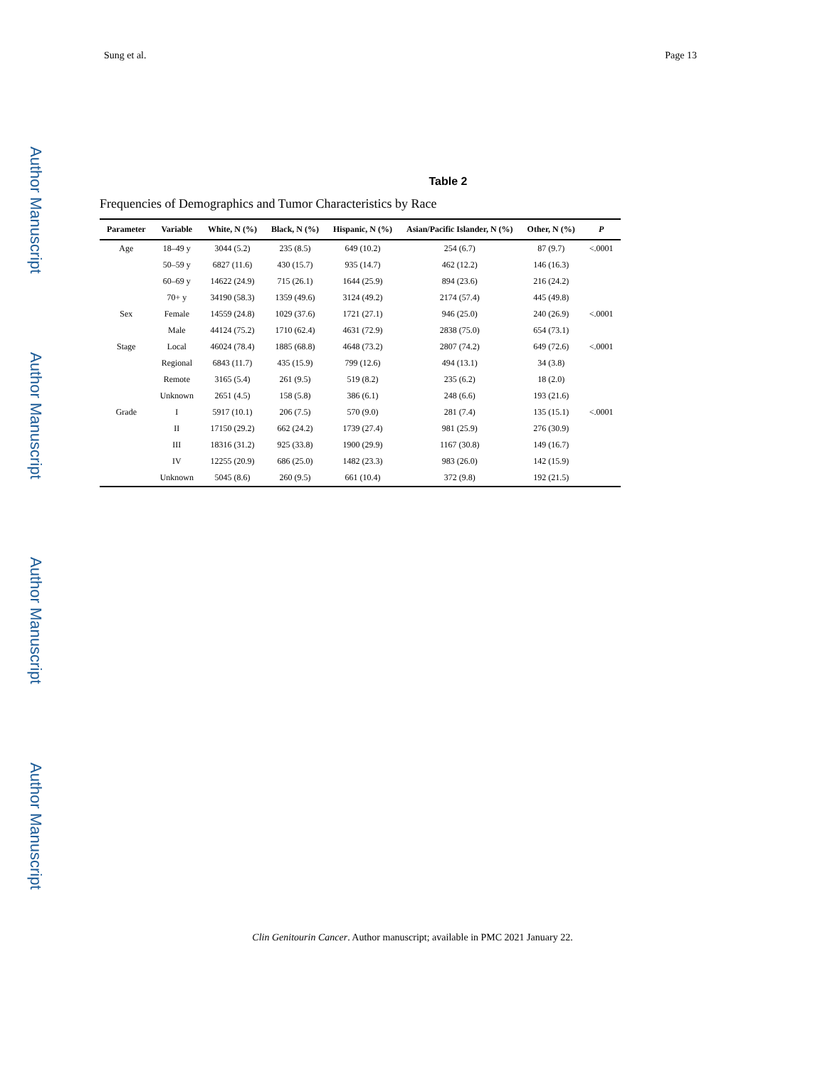Sung et al. Page 13
Author Manuscript
Author Manuscript
Author Manuscript
Author Manuscript
Table 2
Frequencies of Demographics and Tumor Characteristics by Race
| Parameter | Variable | White, N (%) | Black, N (%) | Hispanic, N (%) | Asian/Pacific Islander, N (%) | Other, N (%) | P |
| --- | --- | --- | --- | --- | --- | --- | --- |
| Age | 18–49 y | 3044 (5.2) | 235 (8.5) | 649 (10.2) | 254 (6.7) | 87 (9.7) | <.0001 |
| | 50–59 y | 6827 (11.6) | 430 (15.7) | 935 (14.7) | 462 (12.2) | 146 (16.3) | |
| | 60–69 y | 14622 (24.9) | 715 (26.1) | 1644 (25.9) | 894 (23.6) | 216 (24.2) | |
| | 70+ y | 34190 (58.3) | 1359 (49.6) | 3124 (49.2) | 2174 (57.4) | 445 (49.8) | |
| Sex | Female | 14559 (24.8) | 1029 (37.6) | 1721 (27.1) | 946 (25.0) | 240 (26.9) | <.0001 |
| | Male | 44124 (75.2) | 1710 (62.4) | 4631 (72.9) | 2838 (75.0) | 654 (73.1) | |
| Stage | Local | 46024 (78.4) | 1885 (68.8) | 4648 (73.2) | 2807 (74.2) | 649 (72.6) | <.0001 |
| | Regional | 6843 (11.7) | 435 (15.9) | 799 (12.6) | 494 (13.1) | 34 (3.8) | |
| | Remote | 3165 (5.4) | 261 (9.5) | 519 (8.2) | 235 (6.2) | 18 (2.0) | |
| | Unknown | 2651 (4.5) | 158 (5.8) | 386 (6.1) | 248 (6.6) | 193 (21.6) | |
| Grade | I | 5917 (10.1) | 206 (7.5) | 570 (9.0) | 281 (7.4) | 135 (15.1) | <.0001 |
| | II | 17150 (29.2) | 662 (24.2) | 1739 (27.4) | 981 (25.9) | 276 (30.9) | |
| | III | 18316 (31.2) | 925 (33.8) | 1900 (29.9) | 1167 (30.8) | 149 (16.7) | |
| | IV | 12255 (20.9) | 686 (25.0) | 1482 (23.3) | 983 (26.0) | 142 (15.9) | |
| | Unknown | 5045 (8.6) | 260 (9.5) | 661 (10.4) | 372 (9.8) | 192 (21.5) | |
Clin Genitourin Cancer. Author manuscript; available in PMC 2021 January 22.